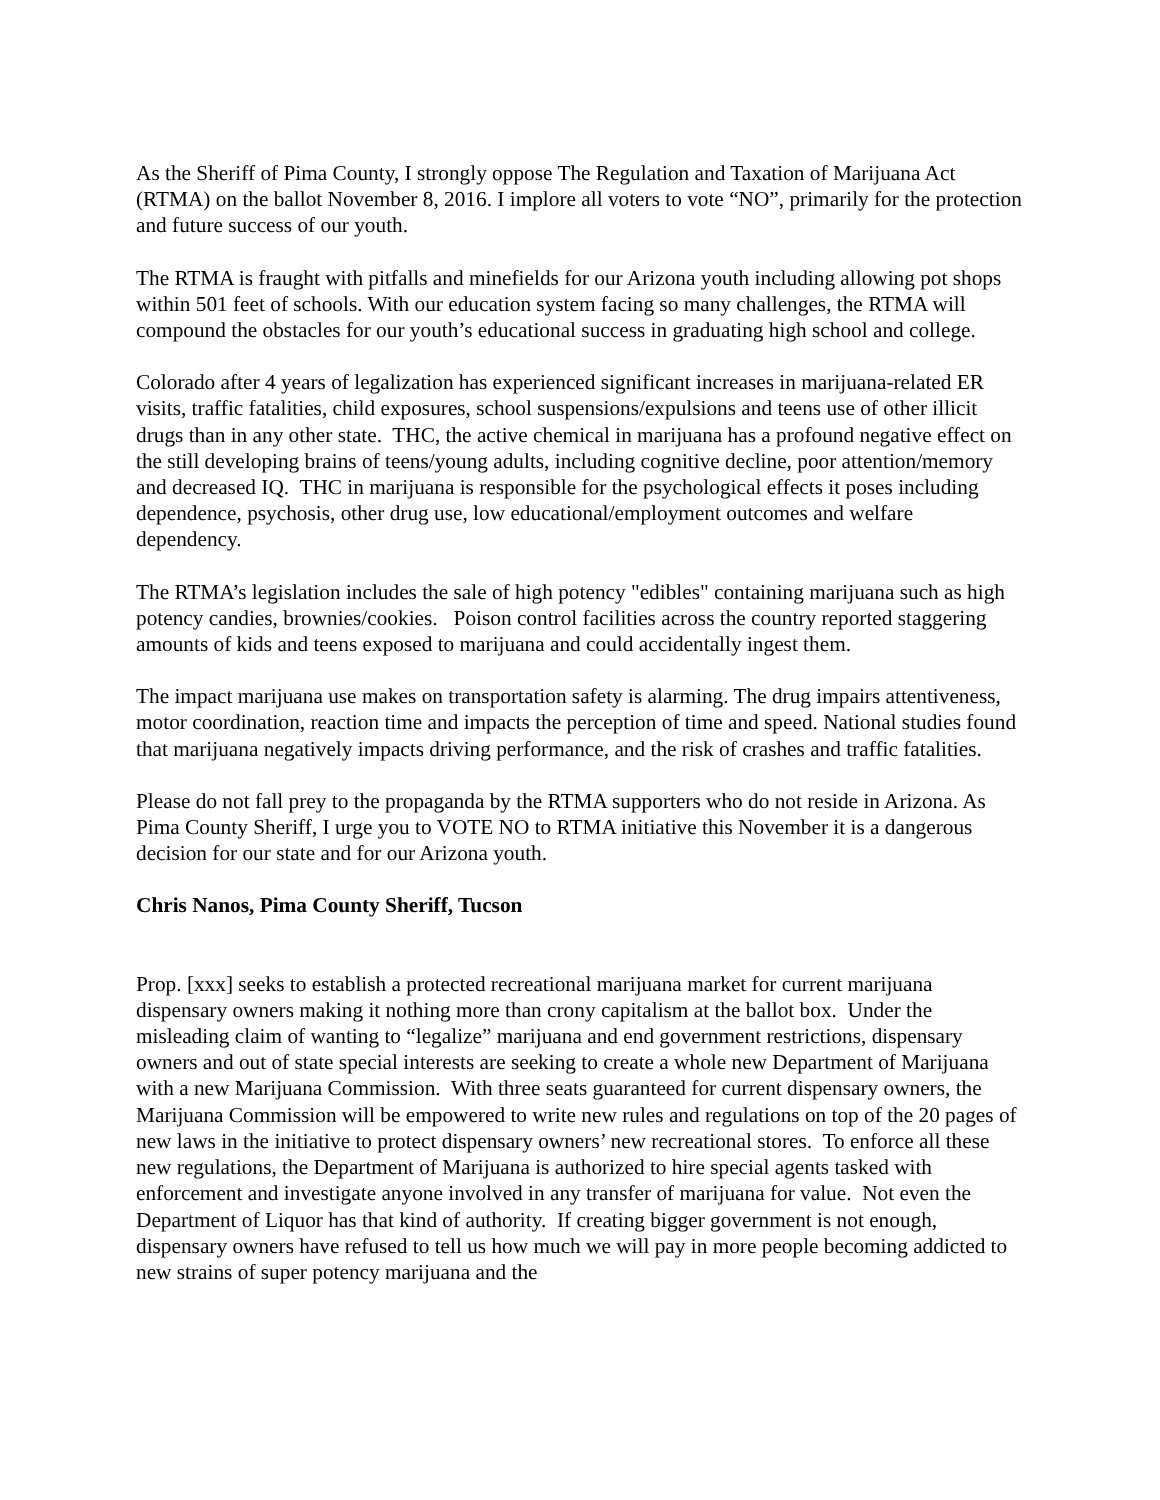As the Sheriff of Pima County, I strongly oppose The Regulation and Taxation of Marijuana Act (RTMA) on the ballot November 8, 2016. I implore all voters to vote “NO”, primarily for the protection and future success of our youth.
The RTMA is fraught with pitfalls and minefields for our Arizona youth including allowing pot shops within 501 feet of schools. With our education system facing so many challenges, the RTMA will compound the obstacles for our youth’s educational success in graduating high school and college.
Colorado after 4 years of legalization has experienced significant increases in marijuana-related ER visits, traffic fatalities, child exposures, school suspensions/expulsions and teens use of other illicit drugs than in any other state. THC, the active chemical in marijuana has a profound negative effect on the still developing brains of teens/young adults, including cognitive decline, poor attention/memory and decreased IQ. THC in marijuana is responsible for the psychological effects it poses including dependence, psychosis, other drug use, low educational/employment outcomes and welfare dependency.
The RTMA’s legislation includes the sale of high potency "edibles" containing marijuana such as high potency candies, brownies/cookies. Poison control facilities across the country reported staggering amounts of kids and teens exposed to marijuana and could accidentally ingest them.
The impact marijuana use makes on transportation safety is alarming. The drug impairs attentiveness, motor coordination, reaction time and impacts the perception of time and speed. National studies found that marijuana negatively impacts driving performance, and the risk of crashes and traffic fatalities.
Please do not fall prey to the propaganda by the RTMA supporters who do not reside in Arizona. As Pima County Sheriff, I urge you to VOTE NO to RTMA initiative this November it is a dangerous decision for our state and for our Arizona youth.
Chris Nanos, Pima County Sheriff, Tucson
Prop. [xxx] seeks to establish a protected recreational marijuana market for current marijuana dispensary owners making it nothing more than crony capitalism at the ballot box. Under the misleading claim of wanting to “legalize” marijuana and end government restrictions, dispensary owners and out of state special interests are seeking to create a whole new Department of Marijuana with a new Marijuana Commission. With three seats guaranteed for current dispensary owners, the Marijuana Commission will be empowered to write new rules and regulations on top of the 20 pages of new laws in the initiative to protect dispensary owners’ new recreational stores. To enforce all these new regulations, the Department of Marijuana is authorized to hire special agents tasked with enforcement and investigate anyone involved in any transfer of marijuana for value. Not even the Department of Liquor has that kind of authority. If creating bigger government is not enough, dispensary owners have refused to tell us how much we will pay in more people becoming addicted to new strains of super potency marijuana and the